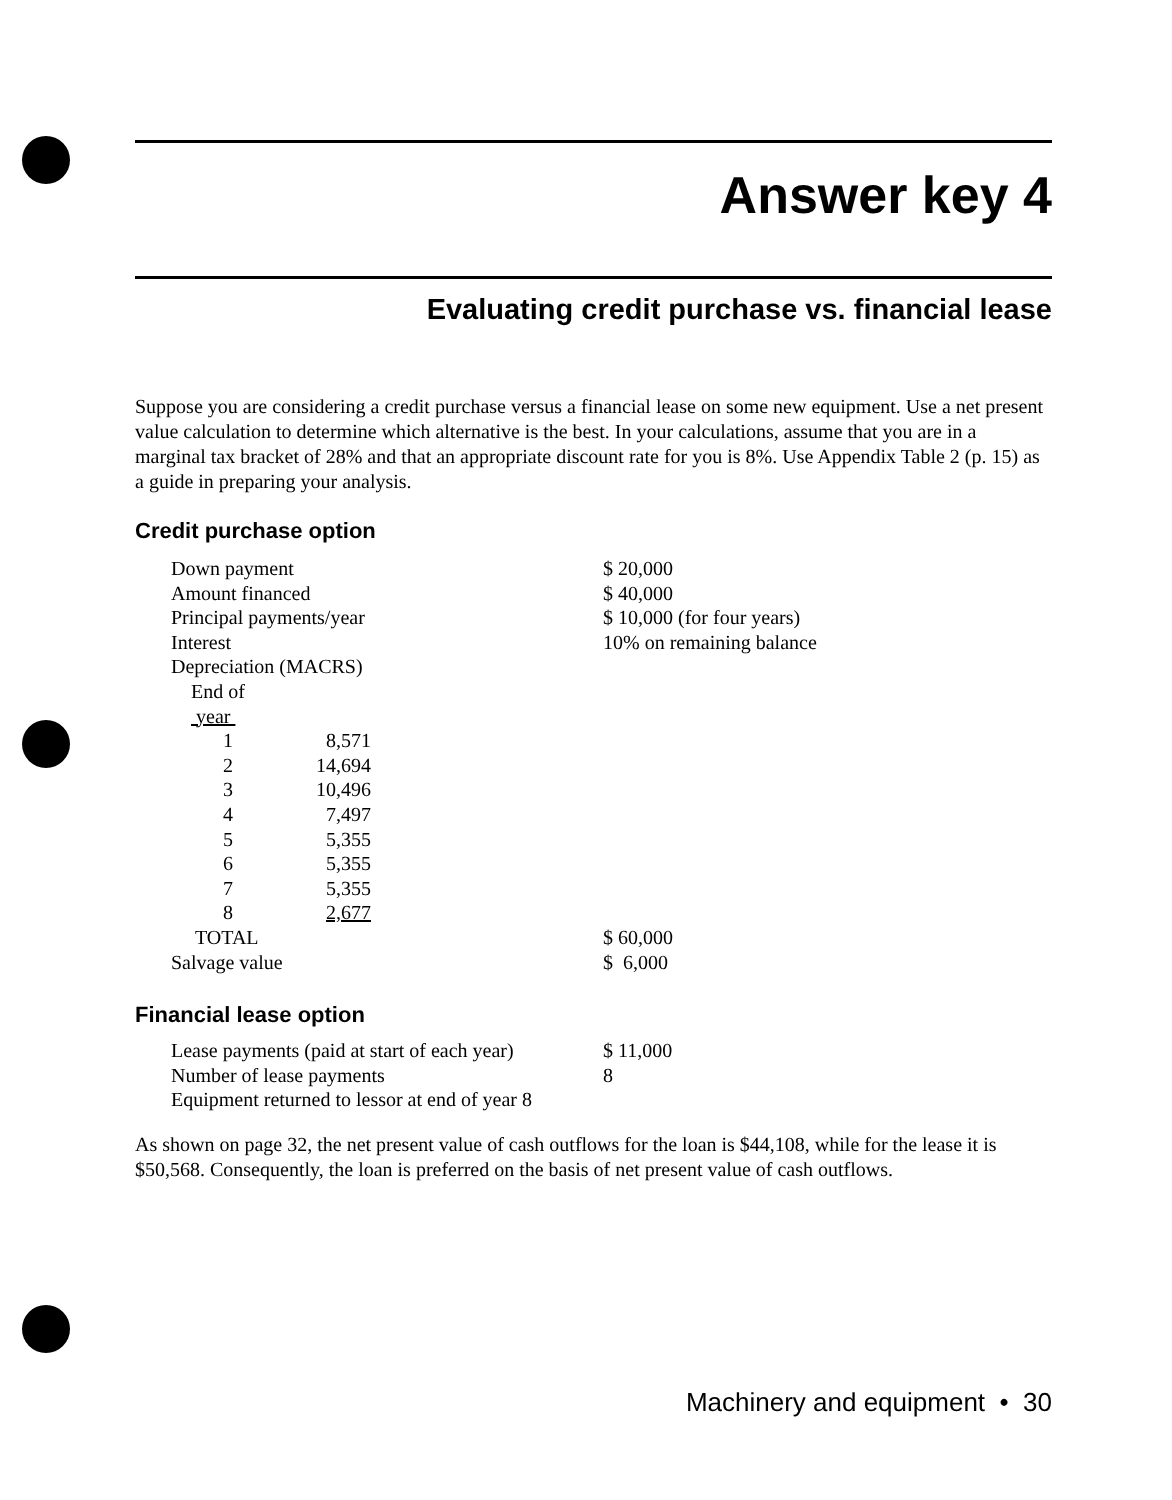Answer key 4
Evaluating credit purchase vs. financial lease
Suppose you are considering a credit purchase versus a financial lease on some new equipment. Use a net present value calculation to determine which alternative is the best. In your calculations, assume that you are in a marginal tax bracket of 28% and that an appropriate discount rate for you is 8%. Use Appendix Table 2 (p. 15) as a guide in preparing your analysis.
Credit purchase option
| Down payment | | $ 20,000 |
| Amount financed | | $ 40,000 |
| Principal payments/year | | $ 10,000 (for four years) |
| Interest | | 10% on remaining balance |
| Depreciation (MACRS) | | |
| End of year | | |
| 1 | 8,571 | |
| 2 | 14,694 | |
| 3 | 10,496 | |
| 4 | 7,497 | |
| 5 | 5,355 | |
| 6 | 5,355 | |
| 7 | 5,355 | |
| 8 | 2,677 | |
| TOTAL | | $ 60,000 |
| Salvage value | | $ 6,000 |
Financial lease option
| Lease payments (paid at start of each year) | $ 11,000 |
| Number of lease payments | 8 |
| Equipment returned to lessor at end of year 8 | |
As shown on page 32, the net present value of cash outflows for the loan is $44,108, while for the lease it is $50,568. Consequently, the loan is preferred on the basis of net present value of cash outflows.
Machinery and equipment • 30